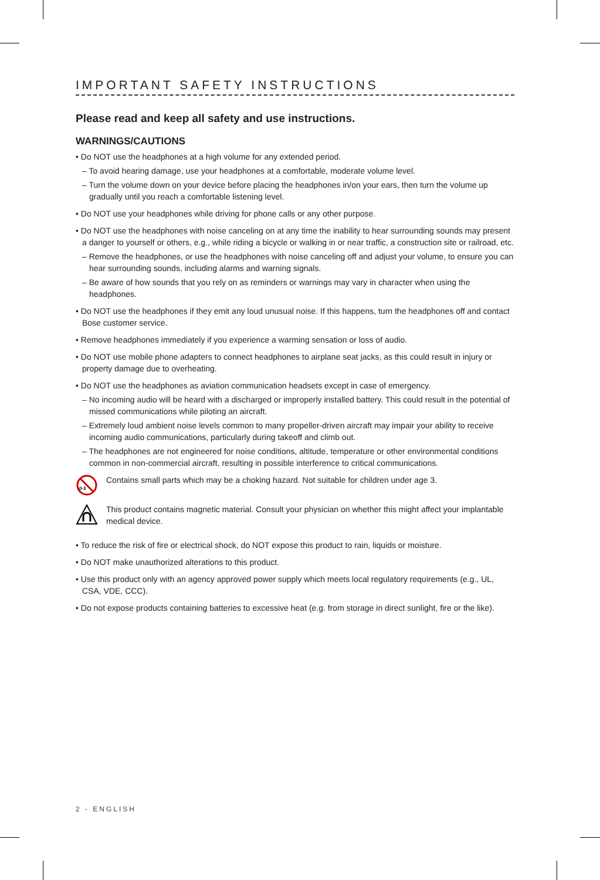IMPORTANT SAFETY INSTRUCTIONS
Please read and keep all safety and use instructions.
WARNINGS/CAUTIONS
• Do NOT use the headphones at a high volume for any extended period.
– To avoid hearing damage, use your headphones at a comfortable, moderate volume level.
– Turn the volume down on your device before placing the headphones in/on your ears, then turn the volume up gradually until you reach a comfortable listening level.
• Do NOT use your headphones while driving for phone calls or any other purpose.
• Do NOT use the headphones with noise canceling on at any time the inability to hear surrounding sounds may present a danger to yourself or others, e.g., while riding a bicycle or walking in or near traffic, a construction site or railroad, etc.
– Remove the headphones, or use the headphones with noise canceling off and adjust your volume, to ensure you can hear surrounding sounds, including alarms and warning signals.
– Be aware of how sounds that you rely on as reminders or warnings may vary in character when using the headphones.
• Do NOT use the headphones if they emit any loud unusual noise. If this happens, turn the headphones off and contact Bose customer service.
• Remove headphones immediately if you experience a warming sensation or loss of audio.
• Do NOT use mobile phone adapters to connect headphones to airplane seat jacks, as this could result in injury or property damage due to overheating.
• Do NOT use the headphones as aviation communication headsets except in case of emergency.
– No incoming audio will be heard with a discharged or improperly installed battery. This could result in the potential of missed communications while piloting an aircraft.
– Extremely loud ambient noise levels common to many propeller-driven aircraft may impair your ability to receive incoming audio communications, particularly during takeoff and climb out.
– The headphones are not engineered for noise conditions, altitude, temperature or other environmental conditions common in non-commercial aircraft, resulting in possible interference to critical communications.
0-3
Contains small parts which may be a choking hazard. Not suitable for children under age 3.
This product contains magnetic material. Consult your physician on whether this might affect your implantable medical device.
• To reduce the risk of fire or electrical shock, do NOT expose this product to rain, liquids or moisture.
• Do NOT make unauthorized alterations to this product.
• Use this product only with an agency approved power supply which meets local regulatory requirements (e.g., UL, CSA, VDE, CCC).
• Do not expose products containing batteries to excessive heat (e.g. from storage in direct sunlight, fire or the like).
2 - ENGLISH